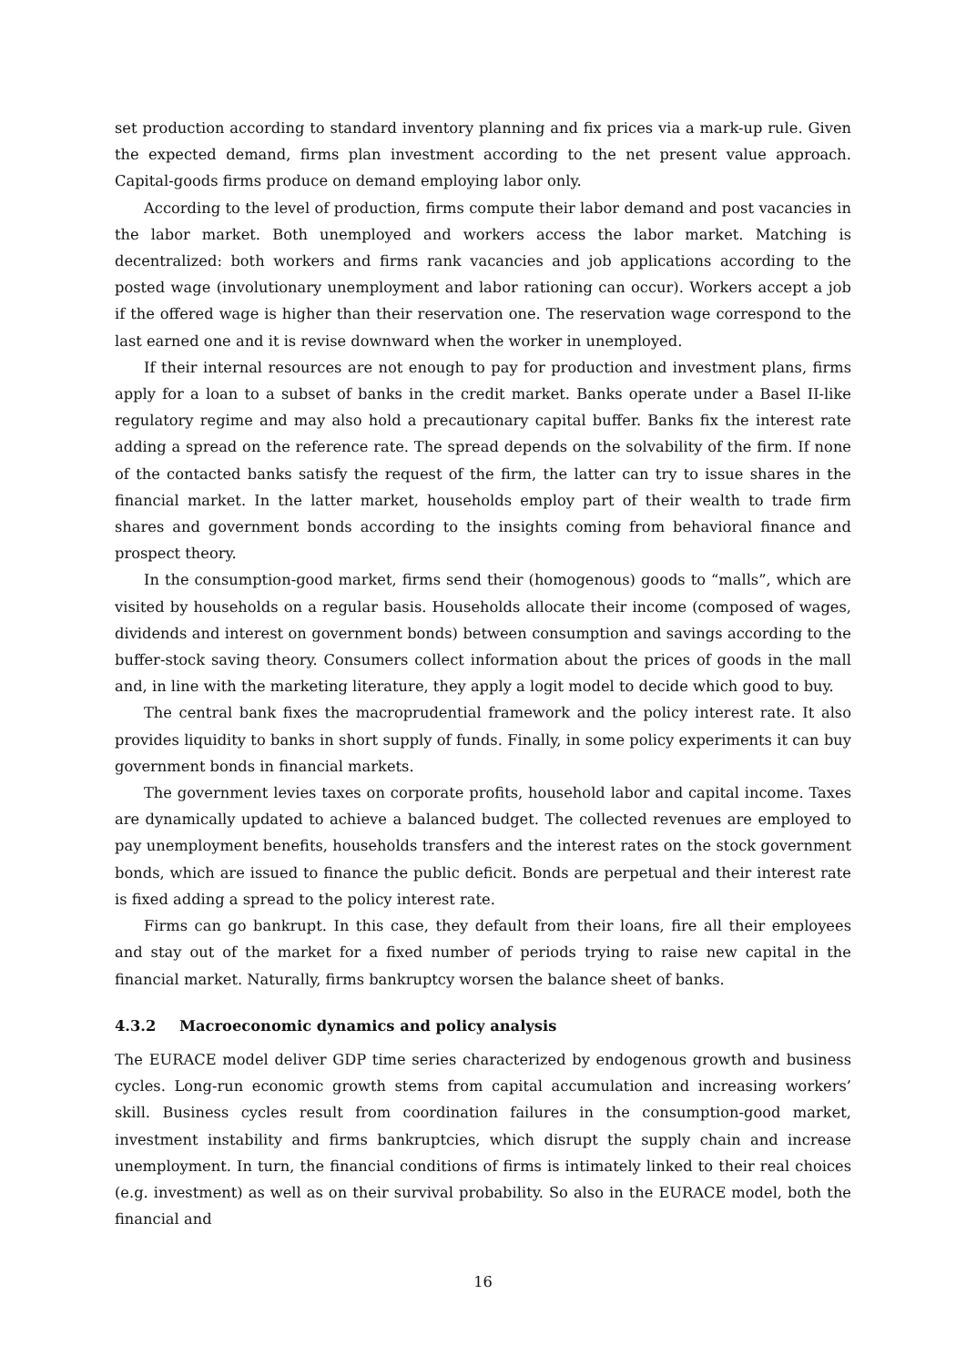set production according to standard inventory planning and fix prices via a mark-up rule. Given the expected demand, firms plan investment according to the net present value approach. Capital-goods firms produce on demand employing labor only.
According to the level of production, firms compute their labor demand and post vacancies in the labor market. Both unemployed and workers access the labor market. Matching is decentralized: both workers and firms rank vacancies and job applications according to the posted wage (involutionary unemployment and labor rationing can occur). Workers accept a job if the offered wage is higher than their reservation one. The reservation wage correspond to the last earned one and it is revise downward when the worker in unemployed.
If their internal resources are not enough to pay for production and investment plans, firms apply for a loan to a subset of banks in the credit market. Banks operate under a Basel II-like regulatory regime and may also hold a precautionary capital buffer. Banks fix the interest rate adding a spread on the reference rate. The spread depends on the solvability of the firm. If none of the contacted banks satisfy the request of the firm, the latter can try to issue shares in the financial market. In the latter market, households employ part of their wealth to trade firm shares and government bonds according to the insights coming from behavioral finance and prospect theory.
In the consumption-good market, firms send their (homogenous) goods to “malls”, which are visited by households on a regular basis. Households allocate their income (composed of wages, dividends and interest on government bonds) between consumption and savings according to the buffer-stock saving theory. Consumers collect information about the prices of goods in the mall and, in line with the marketing literature, they apply a logit model to decide which good to buy.
The central bank fixes the macroprudential framework and the policy interest rate. It also provides liquidity to banks in short supply of funds. Finally, in some policy experiments it can buy government bonds in financial markets.
The government levies taxes on corporate profits, household labor and capital income. Taxes are dynamically updated to achieve a balanced budget. The collected revenues are employed to pay unemployment benefits, households transfers and the interest rates on the stock government bonds, which are issued to finance the public deficit. Bonds are perpetual and their interest rate is fixed adding a spread to the policy interest rate.
Firms can go bankrupt. In this case, they default from their loans, fire all their employees and stay out of the market for a fixed number of periods trying to raise new capital in the financial market. Naturally, firms bankruptcy worsen the balance sheet of banks.
4.3.2 Macroeconomic dynamics and policy analysis
The EURACE model deliver GDP time series characterized by endogenous growth and business cycles. Long-run economic growth stems from capital accumulation and increasing workers’ skill. Business cycles result from coordination failures in the consumption-good market, investment instability and firms bankruptcies, which disrupt the supply chain and increase unemployment. In turn, the financial conditions of firms is intimately linked to their real choices (e.g. investment) as well as on their survival probability. So also in the EURACE model, both the financial and
16